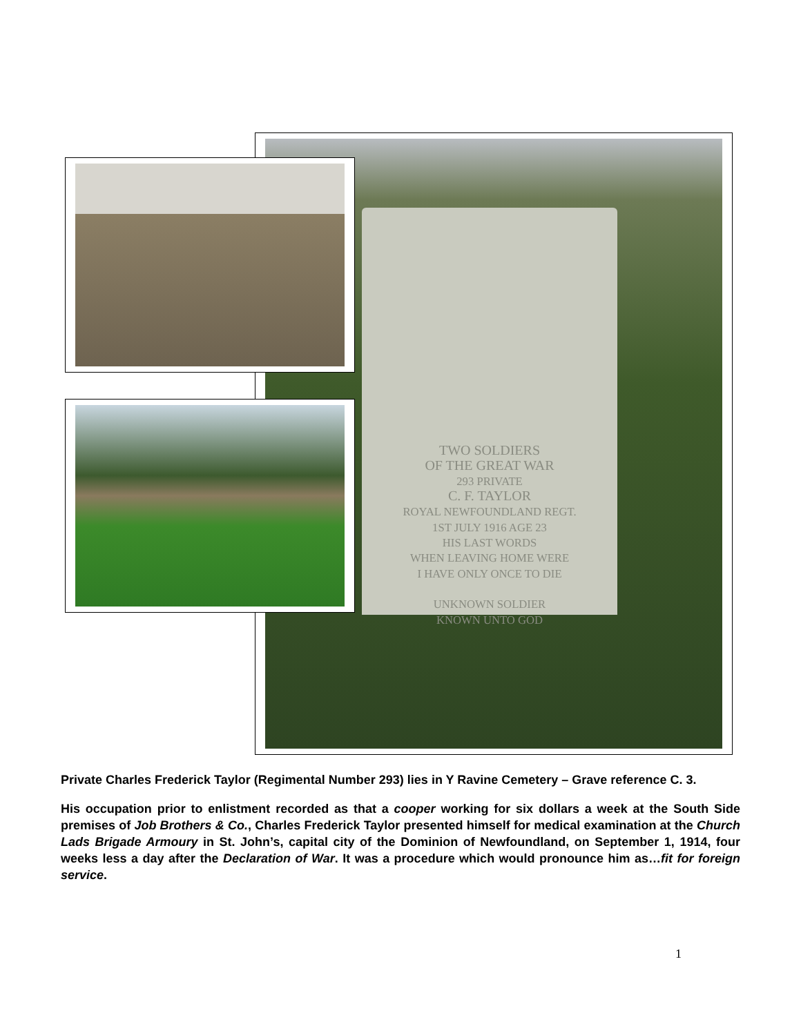TWO SOLDIERS
OF THE GREAT WAR
293 PRIVATE
C. F. TAYLOR
ROYAL NEWFOUNDLAND REGT.
1ST JULY 1916 AGE 23
HIS LAST WORDS
WHEN LEAVING HOME WERE
I HAVE ONLY ONCE TO DIE
UNKNOWN SOLDIER
KNOWN UNTO GOD
Private Charles Frederick Taylor (Regimental Number 293) lies in Y Ravine Cemetery – Grave reference C. 3.
His occupation prior to enlistment recorded as that a cooper working for six dollars a week at the South Side premises of Job Brothers & Co., Charles Frederick Taylor presented himself for medical examination at the Church Lads Brigade Armoury in St. John’s, capital city of the Dominion of Newfoundland, on September 1, 1914, four weeks less a day after the Declaration of War. It was a procedure which would pronounce him as…fit for foreign service.
1